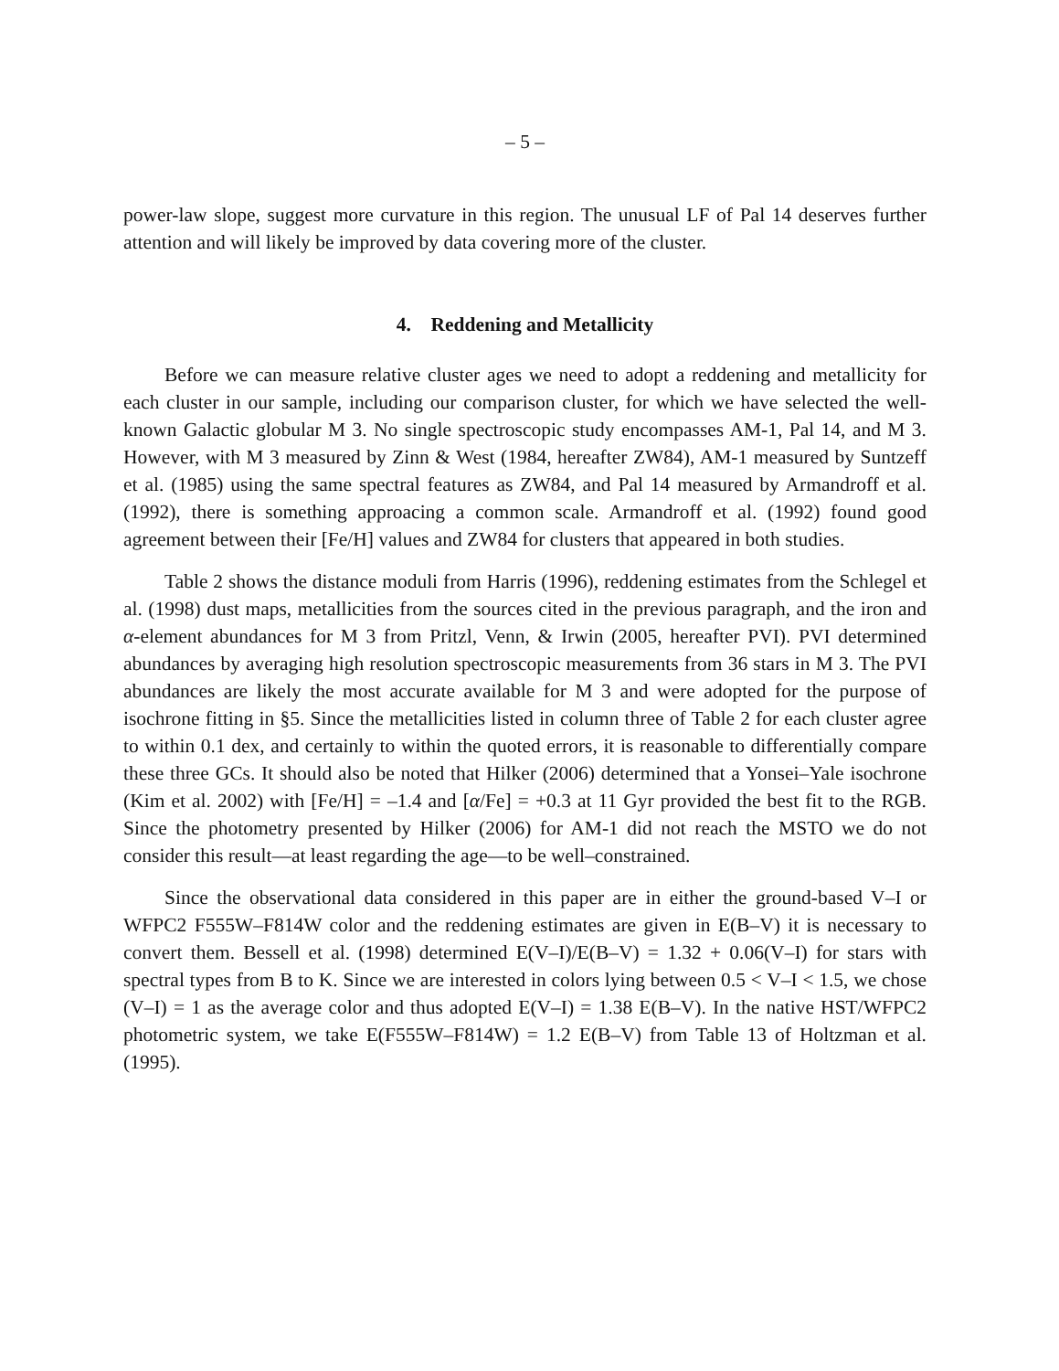– 5 –
power-law slope, suggest more curvature in this region. The unusual LF of Pal 14 deserves further attention and will likely be improved by data covering more of the cluster.
4. Reddening and Metallicity
Before we can measure relative cluster ages we need to adopt a reddening and metallicity for each cluster in our sample, including our comparison cluster, for which we have selected the well-known Galactic globular M 3. No single spectroscopic study encompasses AM-1, Pal 14, and M 3. However, with M 3 measured by Zinn & West (1984, hereafter ZW84), AM-1 measured by Suntzeff et al. (1985) using the same spectral features as ZW84, and Pal 14 measured by Armandroff et al. (1992), there is something approacing a common scale. Armandroff et al. (1992) found good agreement between their [Fe/H] values and ZW84 for clusters that appeared in both studies.
Table 2 shows the distance moduli from Harris (1996), reddening estimates from the Schlegel et al. (1998) dust maps, metallicities from the sources cited in the previous paragraph, and the iron and α-element abundances for M 3 from Pritzl, Venn, & Irwin (2005, hereafter PVI). PVI determined abundances by averaging high resolution spectroscopic measurements from 36 stars in M 3. The PVI abundances are likely the most accurate available for M 3 and were adopted for the purpose of isochrone fitting in §5. Since the metallicities listed in column three of Table 2 for each cluster agree to within 0.1 dex, and certainly to within the quoted errors, it is reasonable to differentially compare these three GCs. It should also be noted that Hilker (2006) determined that a Yonsei–Yale isochrone (Kim et al. 2002) with [Fe/H] = –1.4 and [α/Fe] = +0.3 at 11 Gyr provided the best fit to the RGB. Since the photometry presented by Hilker (2006) for AM-1 did not reach the MSTO we do not consider this result—at least regarding the age—to be well–constrained.
Since the observational data considered in this paper are in either the ground-based V–I or WFPC2 F555W–F814W color and the reddening estimates are given in E(B–V) it is necessary to convert them. Bessell et al. (1998) determined E(V–I)/E(B–V) = 1.32 + 0.06(V–I) for stars with spectral types from B to K. Since we are interested in colors lying between 0.5 < V–I < 1.5, we chose (V–I) = 1 as the average color and thus adopted E(V–I) = 1.38 E(B–V). In the native HST/WFPC2 photometric system, we take E(F555W–F814W) = 1.2 E(B–V) from Table 13 of Holtzman et al. (1995).